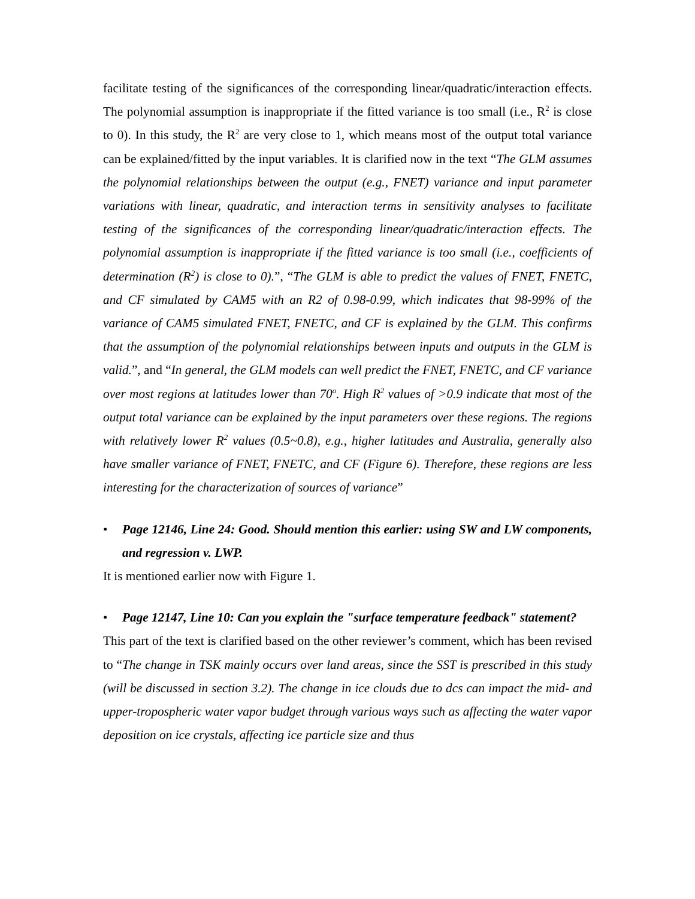facilitate testing of the significances of the corresponding linear/quadratic/interaction effects. The polynomial assumption is inappropriate if the fitted variance is too small (i.e., R<sup>2</sup> is close to 0). In this study, the R<sup>2</sup> are very close to 1, which means most of the output total variance can be explained/fitted by the input variables. It is clarified now in the text “The GLM assumes the polynomial relationships between the output (e.g., FNET) variance and input parameter variations with linear, quadratic, and interaction terms in sensitivity analyses to facilitate testing of the significances of the corresponding linear/quadratic/interaction effects. The polynomial assumption is inappropriate if the fitted variance is too small (i.e., coefficients of determination (R<sup>2</sup>) is close to 0).”, “The GLM is able to predict the values of FNET, FNETC, and CF simulated by CAM5 with an R2 of 0.98-0.99, which indicates that 98-99% of the variance of CAM5 simulated FNET, FNETC, and CF is explained by the GLM. This confirms that the assumption of the polynomial relationships between inputs and outputs in the GLM is valid.”, and “In general, the GLM models can well predict the FNET, FNETC, and CF variance over most regions at latitudes lower than 70<sup>o</sup>. High R<sup>2</sup> values of >0.9 indicate that most of the output total variance can be explained by the input parameters over these regions. The regions with relatively lower R<sup>2</sup> values (0.5~0.8), e.g., higher latitudes and Australia, generally also have smaller variance of FNET, FNETC, and CF (Figure 6). Therefore, these regions are less interesting for the characterization of sources of variance”
• Page 12146, Line 24: Good. Should mention this earlier: using SW and LW components, and regression v. LWP.
It is mentioned earlier now with Figure 1.
• Page 12147, Line 10: Can you explain the "surface temperature feedback" statement?
This part of the text is clarified based on the other reviewer’s comment, which has been revised to “The change in TSK mainly occurs over land areas, since the SST is prescribed in this study (will be discussed in section 3.2). The change in ice clouds due to dcs can impact the mid- and upper-tropospheric water vapor budget through various ways such as affecting the water vapor deposition on ice crystals, affecting ice particle size and thus